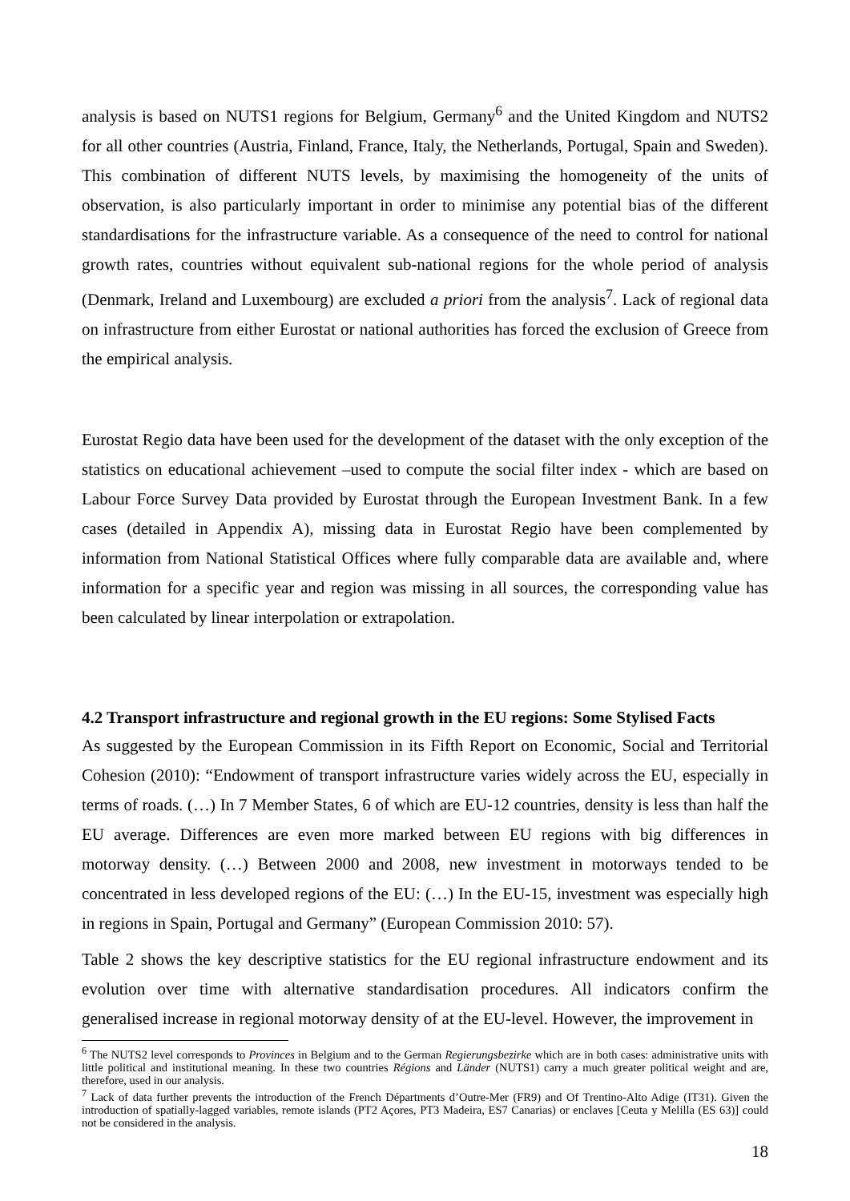analysis is based on NUTS1 regions for Belgium, Germany<sup>6</sup> and the United Kingdom and NUTS2 for all other countries (Austria, Finland, France, Italy, the Netherlands, Portugal, Spain and Sweden). This combination of different NUTS levels, by maximising the homogeneity of the units of observation, is also particularly important in order to minimise any potential bias of the different standardisations for the infrastructure variable. As a consequence of the need to control for national growth rates, countries without equivalent sub-national regions for the whole period of analysis (Denmark, Ireland and Luxembourg) are excluded a priori from the analysis<sup>7</sup>. Lack of regional data on infrastructure from either Eurostat or national authorities has forced the exclusion of Greece from the empirical analysis.
Eurostat Regio data have been used for the development of the dataset with the only exception of the statistics on educational achievement –used to compute the social filter index - which are based on Labour Force Survey Data provided by Eurostat through the European Investment Bank. In a few cases (detailed in Appendix A), missing data in Eurostat Regio have been complemented by information from National Statistical Offices where fully comparable data are available and, where information for a specific year and region was missing in all sources, the corresponding value has been calculated by linear interpolation or extrapolation.
4.2 Transport infrastructure and regional growth in the EU regions: Some Stylised Facts
As suggested by the European Commission in its Fifth Report on Economic, Social and Territorial Cohesion (2010): “Endowment of transport infrastructure varies widely across the EU, especially in terms of roads. (…) In 7 Member States, 6 of which are EU-12 countries, density is less than half the EU average. Differences are even more marked between EU regions with big differences in motorway density. (…) Between 2000 and 2008, new investment in motorways tended to be concentrated in less developed regions of the EU: (…) In the EU-15, investment was especially high in regions in Spain, Portugal and Germany” (European Commission 2010: 57).
Table 2 shows the key descriptive statistics for the EU regional infrastructure endowment and its evolution over time with alternative standardisation procedures. All indicators confirm the generalised increase in regional motorway density of at the EU-level. However, the improvement in
<sup>6</sup> The NUTS2 level corresponds to Provinces in Belgium and to the German Regierungsbezirke which are in both cases: administrative units with little political and institutional meaning. In these two countries Régions and Länder (NUTS1) carry a much greater political weight and are, therefore, used in our analysis.
<sup>7</sup> Lack of data further prevents the introduction of the French Départments d’Outre-Mer (FR9) and Of Trentino-Alto Adige (IT31). Given the introduction of spatially-lagged variables, remote islands (PT2 Açores, PT3 Madeira, ES7 Canarias) or enclaves [Ceuta y Melilla (ES 63)] could not be considered in the analysis.
18